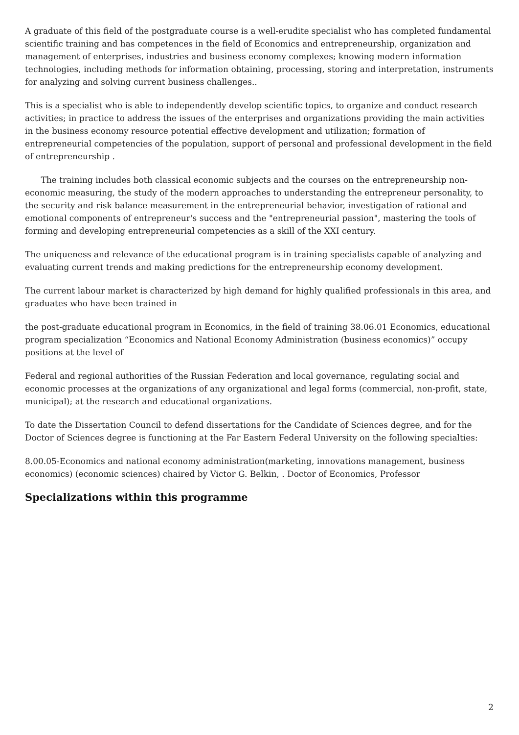A graduate of this field of the postgraduate course is a well-erudite specialist who has completed fundamental scientific training and has competences in the field of Economics and entrepreneurship, organization and management of enterprises, industries and business economy complexes; knowing modern information technologies, including methods for information obtaining, processing, storing and interpretation, instruments for analyzing and solving current business challenges..
This is a specialist who is able to independently develop scientific topics, to organize and conduct research activities; in practice to address the issues of the enterprises and organizations providing the main activities in the business economy resource potential effective development and utilization; formation of entrepreneurial competencies of the population, support of personal and professional development in the field of entrepreneurship .
The training includes both classical economic subjects and the courses on the entrepreneurship non-economic measuring, the study of the modern approaches to understanding the entrepreneur personality, to the security and risk balance measurement in the entrepreneurial behavior, investigation of rational and emotional components of entrepreneur's success and the "entrepreneurial passion", mastering the tools of forming and developing entrepreneurial competencies as a skill of the XXI century.
The uniqueness and relevance of the educational program is in training specialists capable of analyzing and evaluating current trends and making predictions for the entrepreneurship economy development.
The current labour market is characterized by high demand for highly qualified professionals in this area, and graduates who have been trained in
the post-graduate educational program in Economics, in the field of training 38.06.01 Economics, educational program specialization “Economics and National Economy Administration (business economics)” occupy positions at the level of
Federal and regional authorities of the Russian Federation and local governance, regulating social and economic processes at the organizations of any organizational and legal forms (commercial, non-profit, state, municipal); at the research and educational organizations.
To date the Dissertation Council to defend dissertations for the Candidate of Sciences degree, and for the Doctor of Sciences degree is functioning at the Far Eastern Federal University on the following specialties:
8.00.05-Economics and national economy administration(marketing, innovations management, business economics) (economic sciences) chaired by Victor G. Belkin, . Doctor of Economics, Professor
Specializations within this programme
2